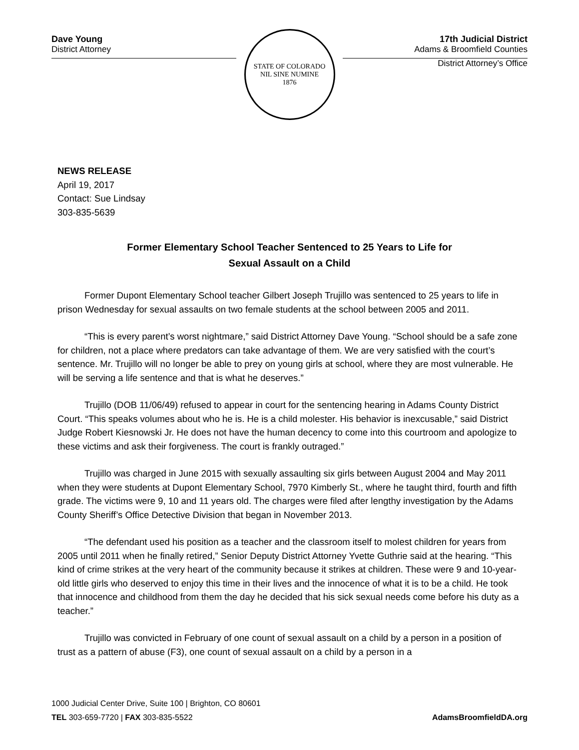Dave Young
District Attorney
STATE OF COLORADO
NIL SINE NUMINE
1876
17th Judicial District
Adams & Broomfield Counties
District Attorney’s Office
NEWS RELEASE
April 19, 2017
Contact: Sue Lindsay
303-835-5639
Former Elementary School Teacher Sentenced to 25 Years to Life for
Sexual Assault on a Child
Former Dupont Elementary School teacher Gilbert Joseph Trujillo was sentenced to 25 years to life in prison Wednesday for sexual assaults on two female students at the school between 2005 and 2011.
“This is every parent’s worst nightmare,” said District Attorney Dave Young. “School should be a safe zone for children, not a place where predators can take advantage of them. We are very satisfied with the court’s sentence. Mr. Trujillo will no longer be able to prey on young girls at school, where they are most vulnerable. He will be serving a life sentence and that is what he deserves.”
Trujillo (DOB 11/06/49) refused to appear in court for the sentencing hearing in Adams County District Court. “This speaks volumes about who he is. He is a child molester. His behavior is inexcusable,” said District Judge Robert Kiesnowski Jr. He does not have the human decency to come into this courtroom and apologize to these victims and ask their forgiveness. The court is frankly outraged.”
Trujillo was charged in June 2015 with sexually assaulting six girls between August 2004 and May 2011 when they were students at Dupont Elementary School, 7970 Kimberly St., where he taught third, fourth and fifth grade. The victims were 9, 10 and 11 years old. The charges were filed after lengthy investigation by the Adams County Sheriff’s Office Detective Division that began in November 2013.
“The defendant used his position as a teacher and the classroom itself to molest children for years from 2005 until 2011 when he finally retired,” Senior Deputy District Attorney Yvette Guthrie said at the hearing. “This kind of crime strikes at the very heart of the community because it strikes at children. These were 9 and 10-year-old little girls who deserved to enjoy this time in their lives and the innocence of what it is to be a child. He took that innocence and childhood from them the day he decided that his sick sexual needs come before his duty as a teacher.”
Trujillo was convicted in February of one count of sexual assault on a child by a person in a position of trust as a pattern of abuse (F3), one count of sexual assault on a child by a person in a
1000 Judicial Center Drive, Suite 100 | Brighton, CO 80601
TEL 303-659-7720 | FAX 303-835-5522
AdamsBroomfieldDA.org